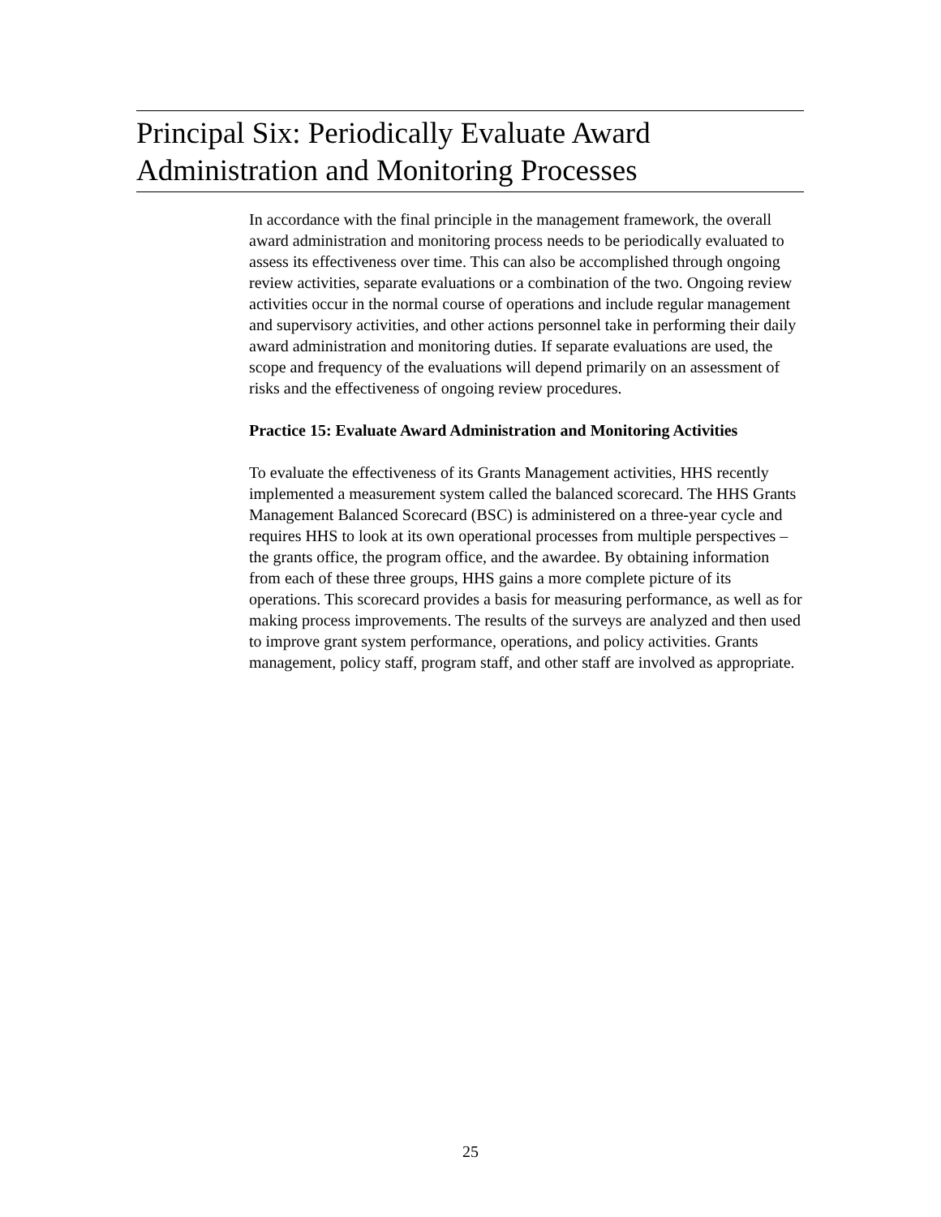Principal Six: Periodically Evaluate Award Administration and Monitoring Processes
In accordance with the final principle in the management framework, the overall award administration and monitoring process needs to be periodically evaluated to assess its effectiveness over time. This can also be accomplished through ongoing review activities, separate evaluations or a combination of the two. Ongoing review activities occur in the normal course of operations and include regular management and supervisory activities, and other actions personnel take in performing their daily award administration and monitoring duties. If separate evaluations are used, the scope and frequency of the evaluations will depend primarily on an assessment of risks and the effectiveness of ongoing review procedures.
Practice 15: Evaluate Award Administration and Monitoring Activities
To evaluate the effectiveness of its Grants Management activities, HHS recently implemented a measurement system called the balanced scorecard. The HHS Grants Management Balanced Scorecard (BSC) is administered on a three-year cycle and requires HHS to look at its own operational processes from multiple perspectives – the grants office, the program office, and the awardee. By obtaining information from each of these three groups, HHS gains a more complete picture of its operations. This scorecard provides a basis for measuring performance, as well as for making process improvements. The results of the surveys are analyzed and then used to improve grant system performance, operations, and policy activities. Grants management, policy staff, program staff, and other staff are involved as appropriate.
25